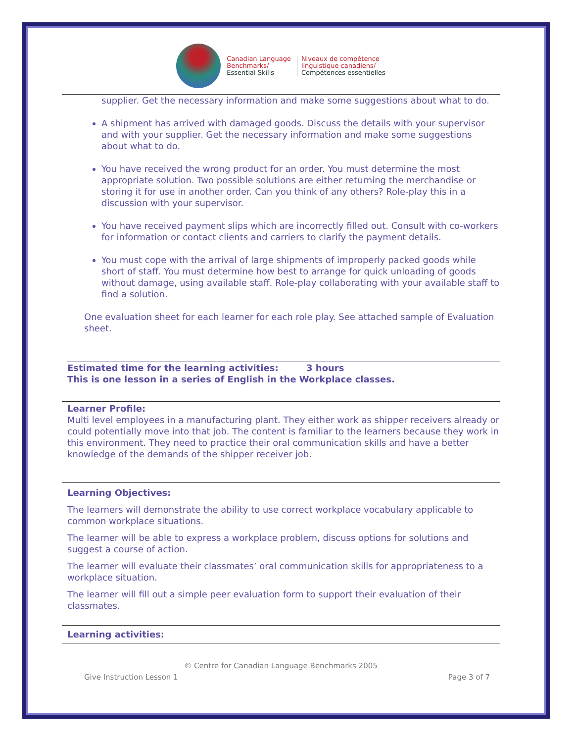Canadian Language
Benchmarks/
Essential Skills
Niveaux de compétence
linguistique canadiens/
Compétences essentielles
supplier. Get the necessary information and make some suggestions about what to do.
A shipment has arrived with damaged goods. Discuss the details with your supervisor and with your supplier. Get the necessary information and make some suggestions about what to do.
You have received the wrong product for an order. You must determine the most appropriate solution. Two possible solutions are either returning the merchandise or storing it for use in another order. Can you think of any others? Role-play this in a discussion with your supervisor.
You have received payment slips which are incorrectly filled out. Consult with co-workers for information or contact clients and carriers to clarify the payment details.
You must cope with the arrival of large shipments of improperly packed goods while short of staff. You must determine how best to arrange for quick unloading of goods without damage, using available staff. Role-play collaborating with your available staff to find a solution.
One evaluation sheet for each learner for each role play. See attached sample of Evaluation sheet.
Estimated time for the learning activities: 3 hours
This is one lesson in a series of English in the Workplace classes.
Learner Profile:
Multi level employees in a manufacturing plant. They either work as shipper receivers already or could potentially move into that job. The content is familiar to the learners because they work in this environment. They need to practice their oral communication skills and have a better knowledge of the demands of the shipper receiver job.
Learning Objectives:
The learners will demonstrate the ability to use correct workplace vocabulary applicable to common workplace situations.
The learner will be able to express a workplace problem, discuss options for solutions and suggest a course of action.
The learner will evaluate their classmates’ oral communication skills for appropriateness to a workplace situation.
The learner will fill out a simple peer evaluation form to support their evaluation of their classmates.
Learning activities:
© Centre for Canadian Language Benchmarks 2005
Give Instruction Lesson 1 Page 3 of 7